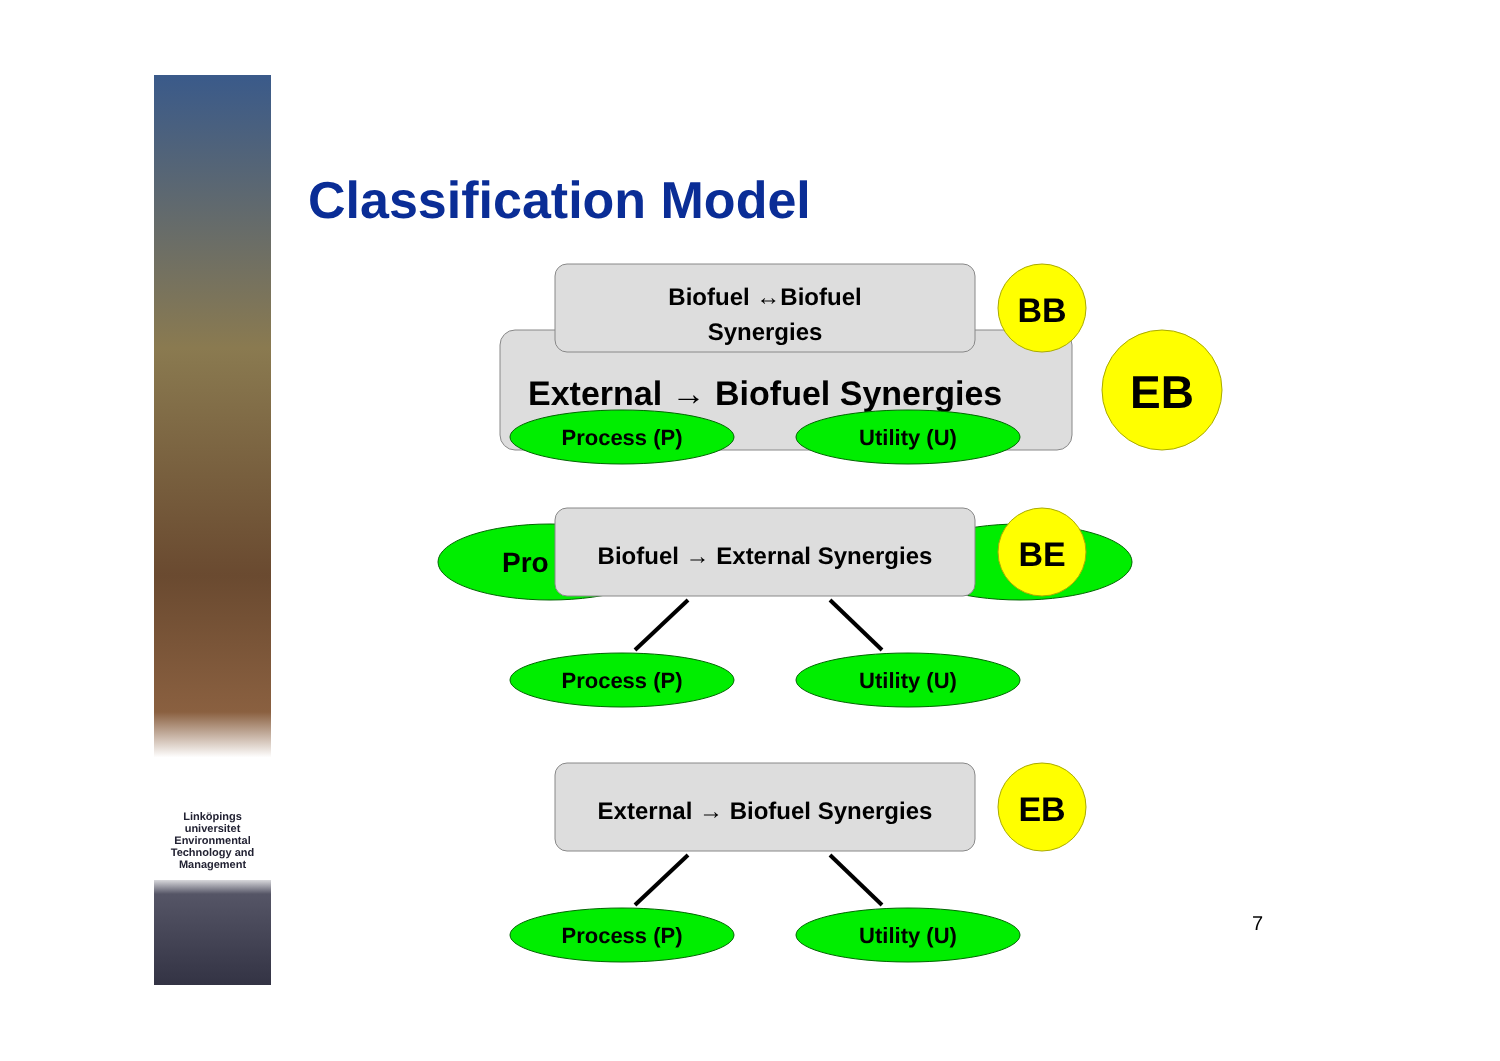Linköpings universitet
Environmental Technology and Management
Classification Model
External → Biofuel Synergies
Process (P)
Utility (U)
EB
Biofuel ↔Biofuel
Synergies
BB
Pro
Biofuel → External Synergies
BE
Process (P)
Utility (U)
External → Biofuel Synergies
EB
Process (P)
Utility (U)
7